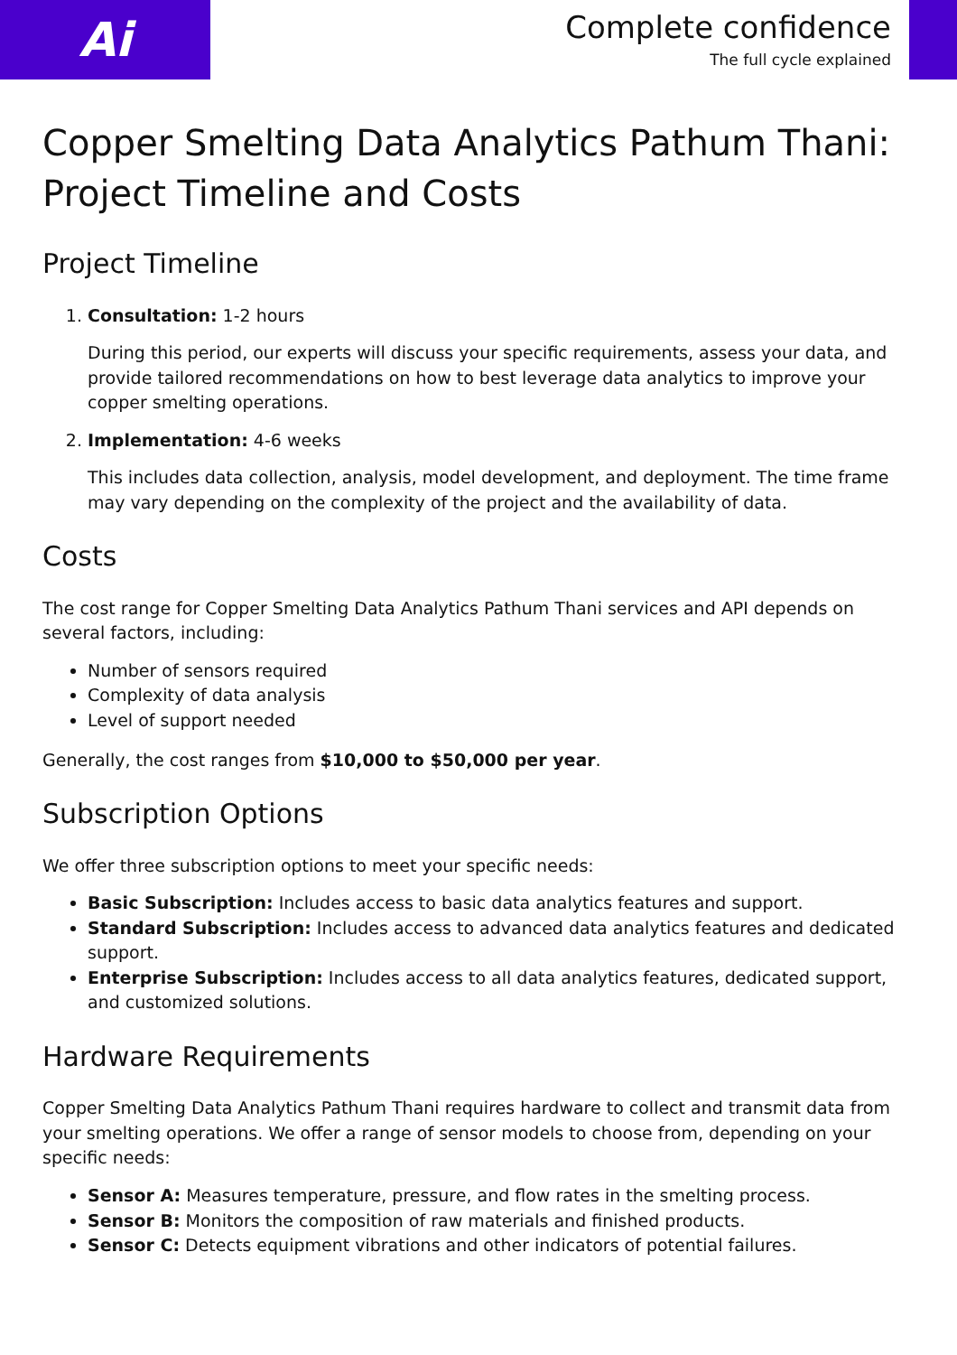Ai
Complete confidence
The full cycle explained
Copper Smelting Data Analytics Pathum Thani: Project Timeline and Costs
Project Timeline
1. Consultation: 1-2 hours
During this period, our experts will discuss your specific requirements, assess your data, and provide tailored recommendations on how to best leverage data analytics to improve your copper smelting operations.
2. Implementation: 4-6 weeks
This includes data collection, analysis, model development, and deployment. The time frame may vary depending on the complexity of the project and the availability of data.
Costs
The cost range for Copper Smelting Data Analytics Pathum Thani services and API depends on several factors, including:
Number of sensors required
Complexity of data analysis
Level of support needed
Generally, the cost ranges from $10,000 to $50,000 per year.
Subscription Options
We offer three subscription options to meet your specific needs:
Basic Subscription: Includes access to basic data analytics features and support.
Standard Subscription: Includes access to advanced data analytics features and dedicated support.
Enterprise Subscription: Includes access to all data analytics features, dedicated support, and customized solutions.
Hardware Requirements
Copper Smelting Data Analytics Pathum Thani requires hardware to collect and transmit data from your smelting operations. We offer a range of sensor models to choose from, depending on your specific needs:
Sensor A: Measures temperature, pressure, and flow rates in the smelting process.
Sensor B: Monitors the composition of raw materials and finished products.
Sensor C: Detects equipment vibrations and other indicators of potential failures.